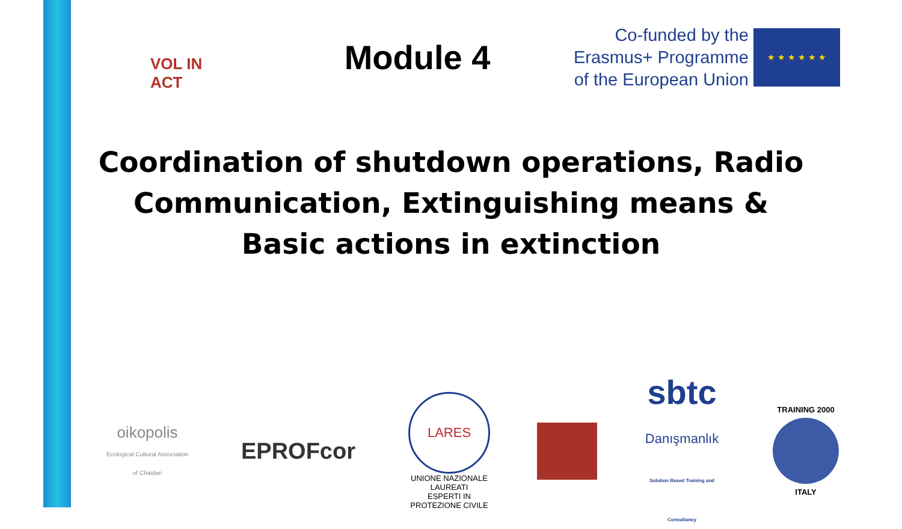VOL IN ACT
Module 4
Co-funded by the
Erasmus+ Programme
of the European Union
★ ★ ★ ★ ★ ★
Coordination of shutdown operations, Radio Communication, Extinguishing means & Basic actions in extinction
oikopolis
Ecological Cultural Association of Chaidari
EPROFcor
LARES
UNIONE NAZIONALE LAUREATI
ESPERTI IN PROTEZIONE CIVILE
sbtc
Danışmanlık
Solution Based Training and Consultancy
TRAINING 2000
ITALY